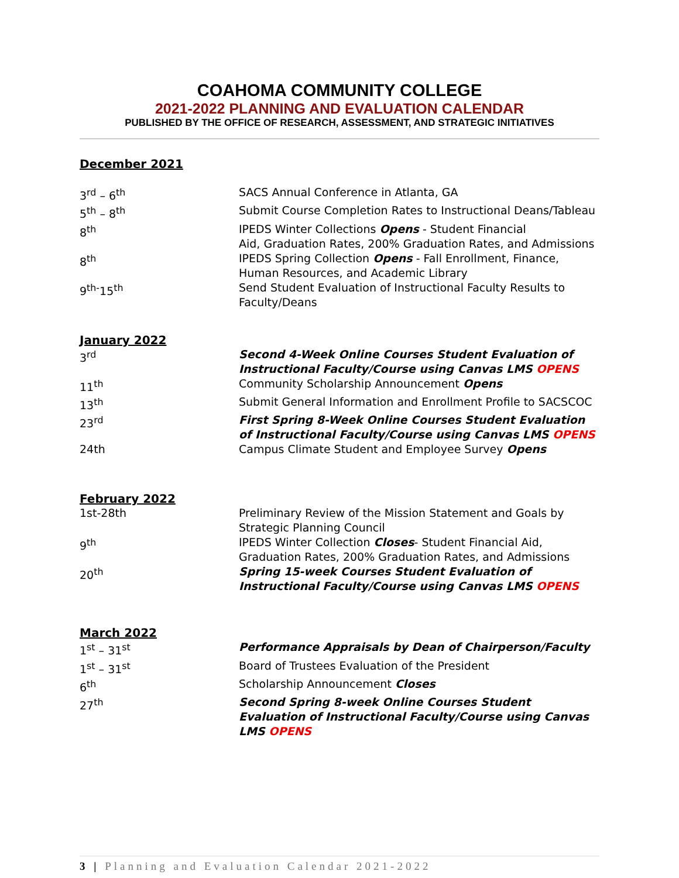COAHOMA COMMUNITY COLLEGE
2021-2022 PLANNING AND EVALUATION CALENDAR
PUBLISHED BY THE OFFICE OF RESEARCH, ASSESSMENT, AND STRATEGIC INITIATIVES
December 2021
| 3<sup>rd</sup> – 6<sup>th</sup> | SACS Annual Conference in Atlanta, GA |
| 5<sup>th</sup> – 8<sup>th</sup> | Submit Course Completion Rates to Instructional Deans/Tableau |
| 8<sup>th</sup> | IPEDS Winter Collections Opens - Student Financial Aid, Graduation Rates, 200% Graduation Rates, and Admissions |
| 8<sup>th</sup> | IPEDS Spring Collection Opens - Fall Enrollment, Finance, Human Resources, and Academic Library |
| 9<sup>th-</sup>15<sup>th</sup> | Send Student Evaluation of Instructional Faculty Results to Faculty/Deans |
January 2022
| 3<sup>rd</sup> | Second 4-Week Online Courses Student Evaluation of Instructional Faculty/Course using Canvas LMS OPENS |
| 11<sup>th</sup> | Community Scholarship Announcement Opens |
| 13<sup>th</sup> | Submit General Information and Enrollment Profile to SACSCOC |
| 23<sup>rd</sup> | First Spring 8-Week Online Courses Student Evaluation of Instructional Faculty/Course using Canvas LMS OPENS |
| 24th | Campus Climate Student and Employee Survey Opens |
February 2022
| 1st-28th | Preliminary Review of the Mission Statement and Goals by Strategic Planning Council |
| 9<sup>th</sup> | IPEDS Winter Collection Closes - Student Financial Aid, Graduation Rates, 200% Graduation Rates, and Admissions |
| 20<sup>th</sup> | Spring 15-week Courses Student Evaluation of Instructional Faculty/Course using Canvas LMS OPENS |
March 2022
| 1<sup>st</sup> – 31<sup>st</sup> | Performance Appraisals by Dean of Chairperson/Faculty |
| 1<sup>st</sup> – 31<sup>st</sup> | Board of Trustees Evaluation of the President |
| 6<sup>th</sup> | Scholarship Announcement Closes |
| 27<sup>th</sup> | Second Spring 8-week Online Courses Student Evaluation of Instructional Faculty/Course using Canvas LMS OPENS |
3 | Planning and Evaluation Calendar 2021-2022